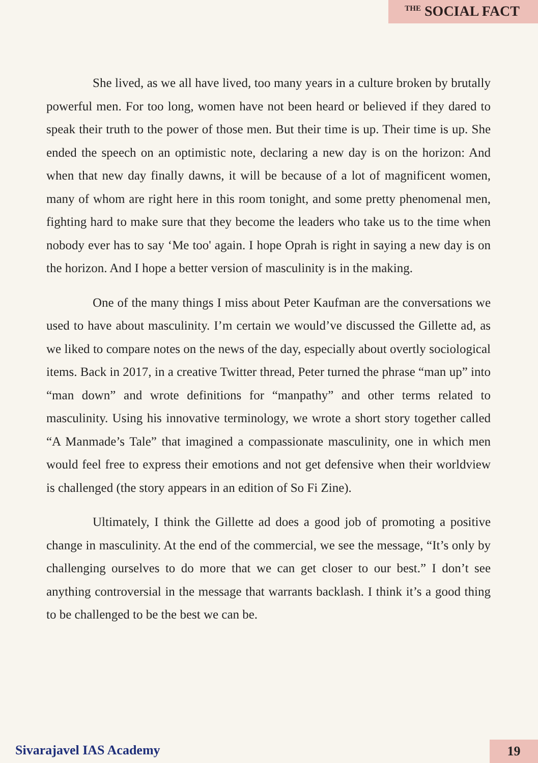<sup>THE</sup> SOCIAL FACT
She lived, as we all have lived, too many years in a culture broken by brutally powerful men. For too long, women have not been heard or believed if they dared to speak their truth to the power of those men. But their time is up. Their time is up. She ended the speech on an optimistic note, declaring a new day is on the horizon: And when that new day finally dawns, it will be because of a lot of magnificent women, many of whom are right here in this room tonight, and some pretty phenomenal men, fighting hard to make sure that they become the leaders who take us to the time when nobody ever has to say ‘Me too' again. I hope Oprah is right in saying a new day is on the horizon. And I hope a better version of masculinity is in the making.
One of the many things I miss about Peter Kaufman are the conversations we used to have about masculinity. I’m certain we would’ve discussed the Gillette ad, as we liked to compare notes on the news of the day, especially about overtly sociological items. Back in 2017, in a creative Twitter thread, Peter turned the phrase “man up” into “man down” and wrote definitions for “manpathy” and other terms related to masculinity. Using his innovative terminology, we wrote a short story together called “A Manmade’s Tale” that imagined a compassionate masculinity, one in which men would feel free to express their emotions and not get defensive when their worldview is challenged (the story appears in an edition of So Fi Zine).
Ultimately, I think the Gillette ad does a good job of promoting a positive change in masculinity. At the end of the commercial, we see the message, “It’s only by challenging ourselves to do more that we can get closer to our best.” I don’t see anything controversial in the message that warrants backlash. I think it’s a good thing to be challenged to be the best we can be.
Sivarajavel IAS Academy 19